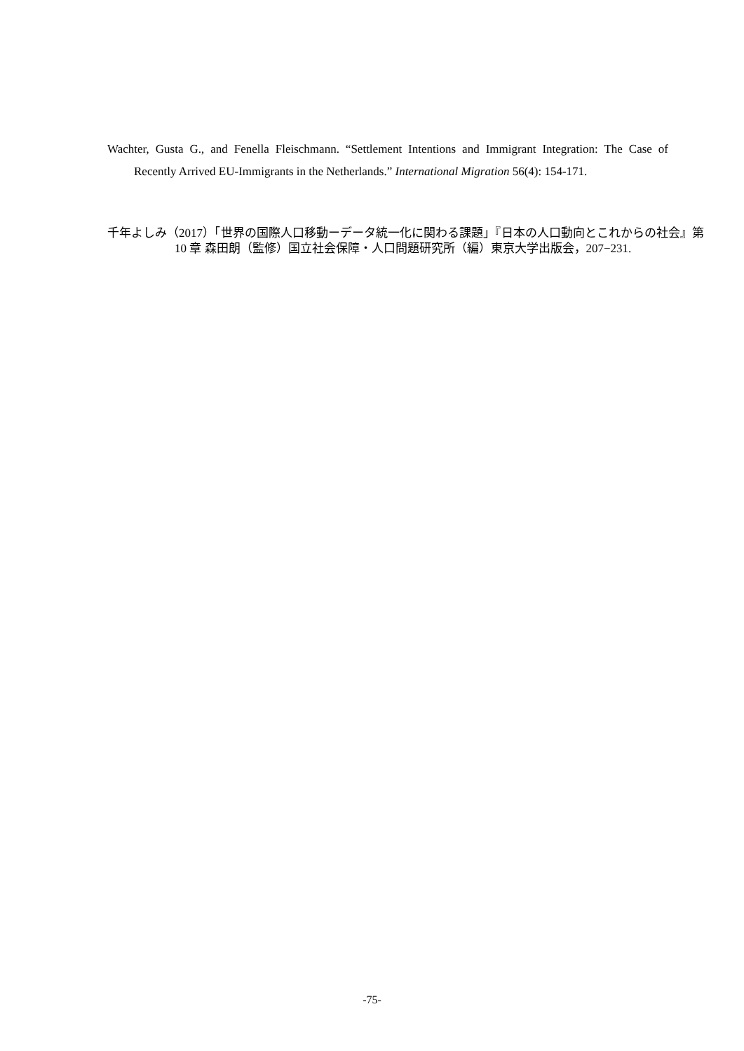Wachter, Gusta G., and Fenella Fleischmann. “Settlement Intentions and Immigrant Integration: The Case of Recently Arrived EU-Immigrants in the Netherlands.” International Migration 56(4): 154-171.
千年よしみ（2017）「世界の国際人口移動ーデータ統一化に関わる課題」『日本の人口動向とこれからの社会』第 10 章 森田朗（監修）国立社会保障・人口問題研究所（編）東京大学出版会，207−231.
-75-